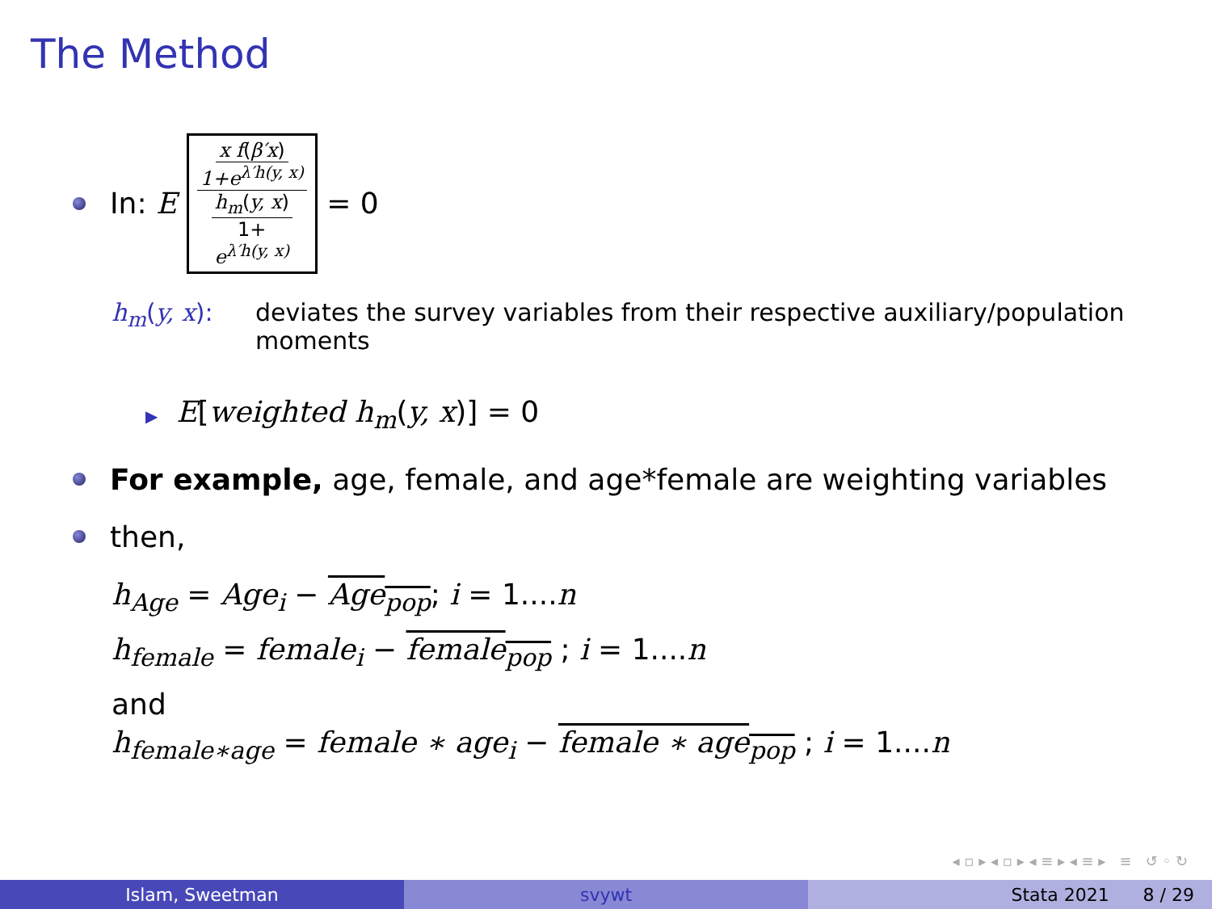The Method
In: E x f(β′x) 1+e<sup>λ′h(y, x)</sup> h<sub>m</sub>(y, x) 1+ e<sup>λ′h(y, x)</sup> = 0
h<sub>m</sub>(y, x): deviates the survey variables from their respective auxiliary/population moments
▶ E[weighted h<sub>m</sub>(y, x)] = 0
For example, age, female, and age*female are weighting variables
then,
h<sub>Age</sub> = Age<sub>i</sub> − Age<sub>pop</sub>; i = 1....n
h<sub>female</sub> = female<sub>i</sub> − female<sub>pop</sub> ; i = 1....n
and
h<sub>female∗age</sub> = female ∗ age<sub>i</sub> − female ∗ age<sub>pop</sub> ; i = 1....n
◂ ▫ ▸ ◂ ▫ ▸ ◂ ≡ ▸ ◂ ≡ ▸ ≡ ↺ ◦ ↻
Islam, Sweetman svywt Stata 2021 8 / 29